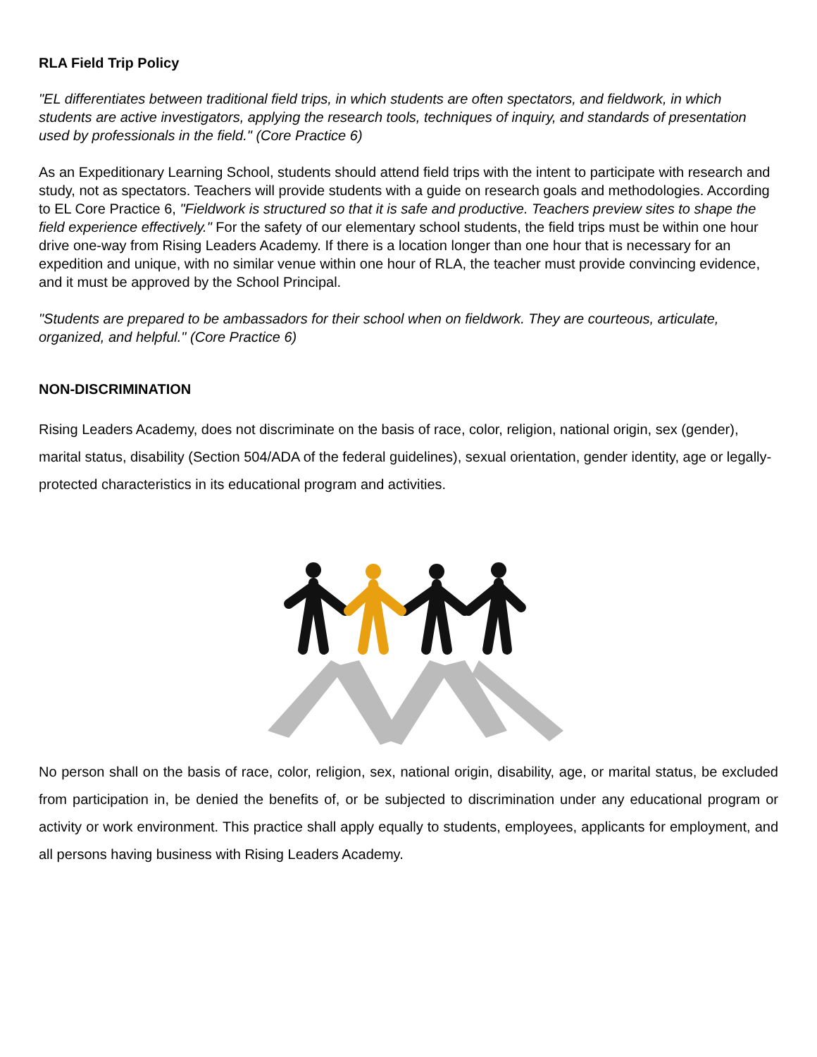RLA Field Trip Policy
"EL differentiates between traditional field trips, in which students are often spectators, and fieldwork, in which students are active investigators, applying the research tools, techniques of inquiry, and standards of presentation used by professionals in the field." (Core Practice 6)
As an Expeditionary Learning School, students should attend field trips with the intent to participate with research and study, not as spectators. Teachers will provide students with a guide on research goals and methodologies. According to EL Core Practice 6, "Fieldwork is structured so that it is safe and productive. Teachers preview sites to shape the field experience effectively." For the safety of our elementary school students, the field trips must be within one hour drive one-way from Rising Leaders Academy. If there is a location longer than one hour that is necessary for an expedition and unique, with no similar venue within one hour of RLA, the teacher must provide convincing evidence, and it must be approved by the School Principal.
"Students are prepared to be ambassadors for their school when on fieldwork. They are courteous, articulate, organized, and helpful." (Core Practice 6)
NON-DISCRIMINATION
Rising Leaders Academy, does not discriminate on the basis of race, color, religion, national origin, sex (gender), marital status, disability (Section 504/ADA of the federal guidelines), sexual orientation, gender identity, age or legally-protected characteristics in its educational program and activities.
No person shall on the basis of race, color, religion, sex, national origin, disability, age, or marital status, be excluded from participation in, be denied the benefits of, or be subjected to discrimination under any educational program or activity or work environment. This practice shall apply equally to students, employees, applicants for employment, and all persons having business with Rising Leaders Academy.